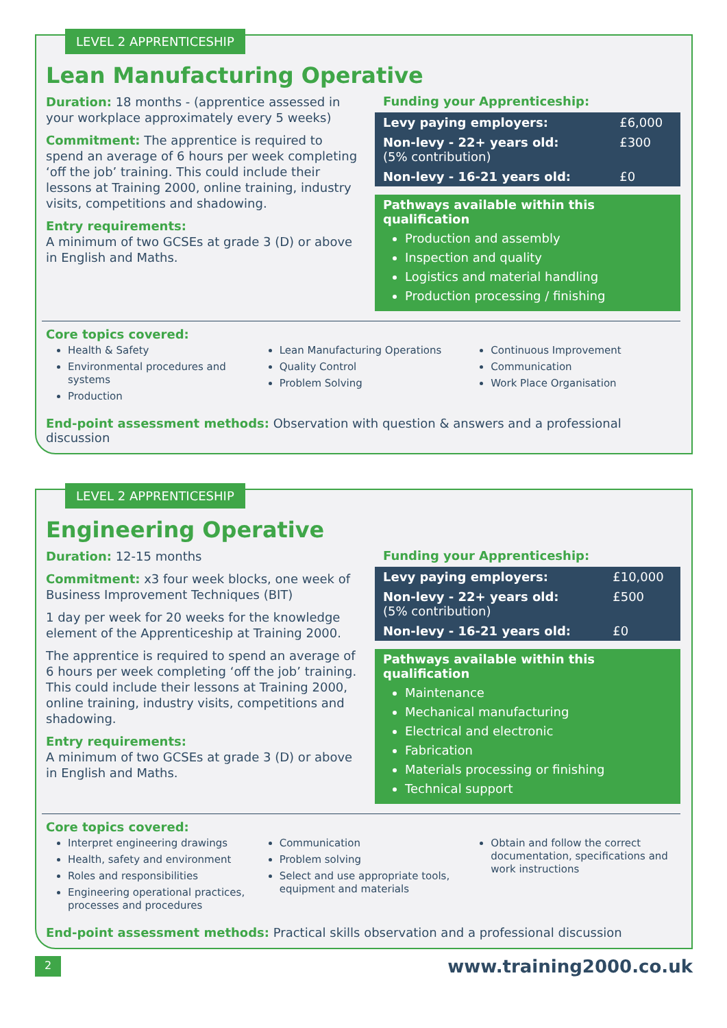LEVEL 2 APPRENTICESHIP
Lean Manufacturing Operative
Duration: 18 months - (apprentice assessed in your workplace approximately every 5 weeks)
Commitment: The apprentice is required to spend an average of 6 hours per week completing ‘off the job’ training. This could include their lessons at Training 2000, online training, industry visits, competitions and shadowing.
Entry requirements:
A minimum of two GCSEs at grade 3 (D) or above in English and Maths.
Funding your Apprenticeship:
| Levy paying employers: | £6,000 |
| Non-levy - 22+ years old: (5% contribution) | £300 |
| Non-levy - 16-21 years old: | £0 |
Pathways available within this qualification
Production and assembly
Inspection and quality
Logistics and material handling
Production processing / finishing
Core topics covered:
Health & Safety
Environmental procedures and systems
Production
Lean Manufacturing Operations
Quality Control
Problem Solving
Continuous Improvement
Communication
Work Place Organisation
End-point assessment methods: Observation with question & answers and a professional discussion
LEVEL 2 APPRENTICESHIP
Engineering Operative
Duration: 12-15 months
Commitment: x3 four week blocks, one week of Business Improvement Techniques (BIT)
1 day per week for 20 weeks for the knowledge element of the Apprenticeship at Training 2000.
The apprentice is required to spend an average of 6 hours per week completing ‘off the job’ training. This could include their lessons at Training 2000, online training, industry visits, competitions and shadowing.
Entry requirements:
A minimum of two GCSEs at grade 3 (D) or above in English and Maths.
Funding your Apprenticeship:
| Levy paying employers: | £10,000 |
| Non-levy - 22+ years old: (5% contribution) | £500 |
| Non-levy - 16-21 years old: | £0 |
Pathways available within this qualification
Maintenance
Mechanical manufacturing
Electrical and electronic
Fabrication
Materials processing or finishing
Technical support
Core topics covered:
Interpret engineering drawings
Health, safety and environment
Roles and responsibilities
Engineering operational practices, processes and procedures
Communication
Problem solving
Select and use appropriate tools, equipment and materials
Obtain and follow the correct documentation, specifications and work instructions
End-point assessment methods: Practical skills observation and a professional discussion
2 www.training2000.co.uk